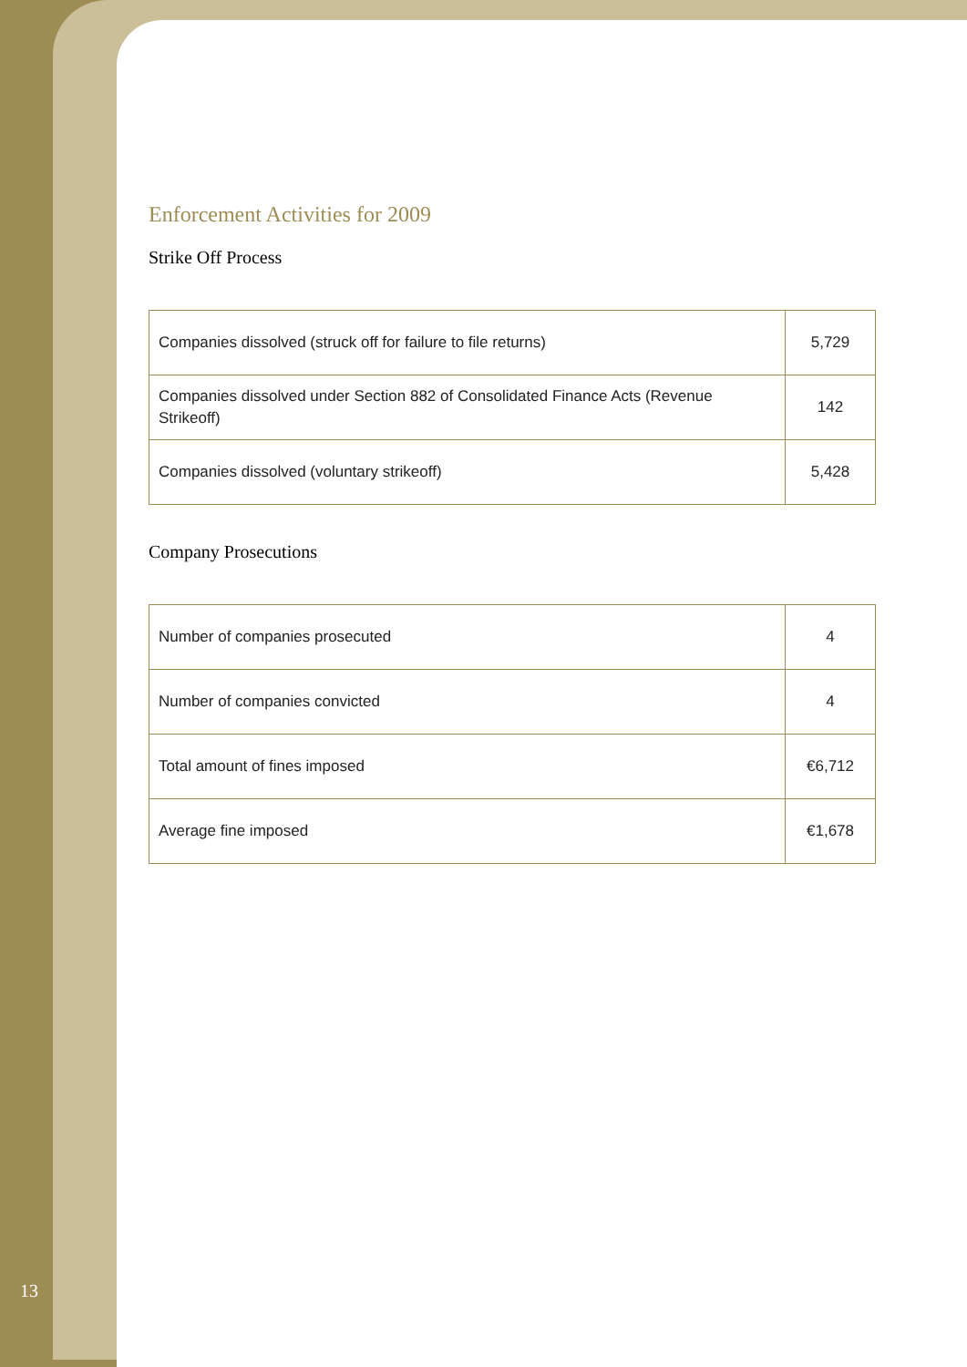Enforcement Activities for 2009
Strike Off Process
| Companies dissolved (struck off for failure to file returns) | 5,729 |
| Companies dissolved under Section 882 of Consolidated Finance Acts (Revenue Strikeoff) | 142 |
| Companies dissolved (voluntary strikeoff) | 5,428 |
Company Prosecutions
| Number of companies prosecuted | 4 |
| Number of companies convicted | 4 |
| Total amount of fines imposed | €6,712 |
| Average fine imposed | €1,678 |
13